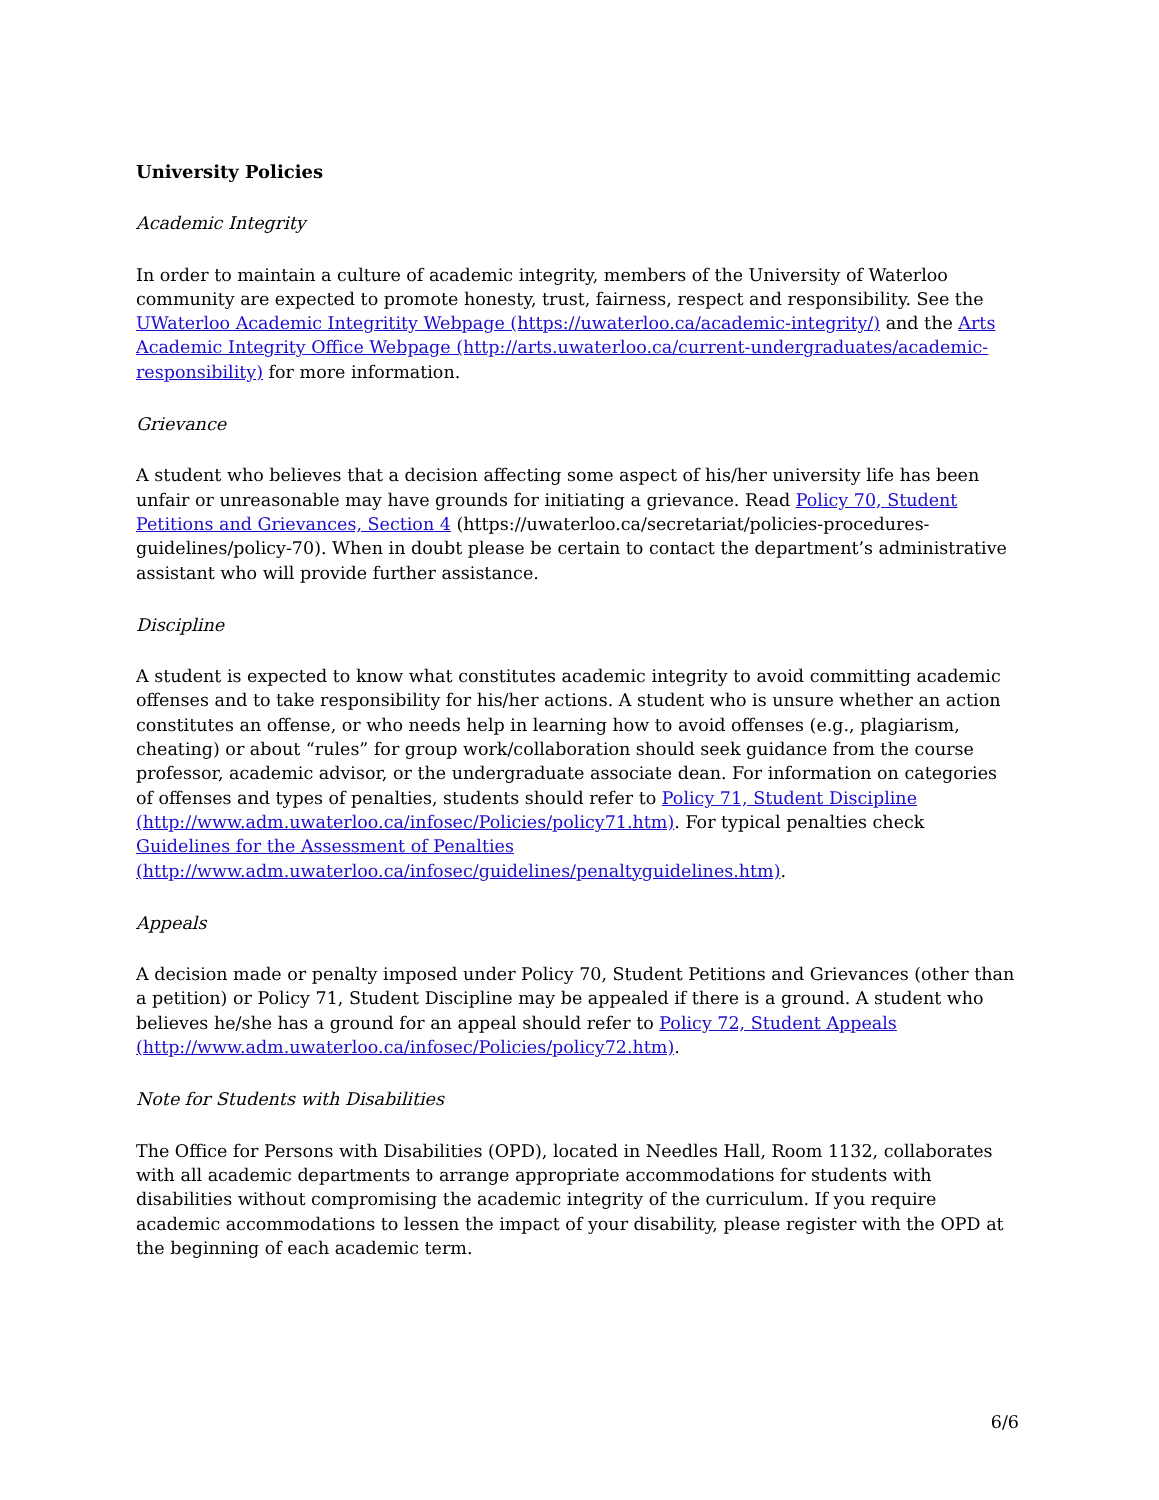University Policies
Academic Integrity
In order to maintain a culture of academic integrity, members of the University of Waterloo community are expected to promote honesty, trust, fairness, respect and responsibility. See the UWaterloo Academic Integritity Webpage (https://uwaterloo.ca/academic-integrity/) and the Arts Academic Integrity Office Webpage (http://arts.uwaterloo.ca/current-undergraduates/academic-responsibility) for more information.
Grievance
A student who believes that a decision affecting some aspect of his/her university life has been unfair or unreasonable may have grounds for initiating a grievance. Read Policy 70, Student Petitions and Grievances, Section 4 (https://uwaterloo.ca/secretariat/policies-procedures-guidelines/policy-70). When in doubt please be certain to contact the department’s administrative assistant who will provide further assistance.
Discipline
A student is expected to know what constitutes academic integrity to avoid committing academic offenses and to take responsibility for his/her actions. A student who is unsure whether an action constitutes an offense, or who needs help in learning how to avoid offenses (e.g., plagiarism, cheating) or about “rules” for group work/collaboration should seek guidance from the course professor, academic advisor, or the undergraduate associate dean. For information on categories of offenses and types of penalties, students should refer to Policy 71, Student Discipline (http://www.adm.uwaterloo.ca/infosec/Policies/policy71.htm). For typical penalties check Guidelines for the Assessment of Penalties (http://www.adm.uwaterloo.ca/infosec/guidelines/penaltyguidelines.htm).
Appeals
A decision made or penalty imposed under Policy 70, Student Petitions and Grievances (other than a petition) or Policy 71, Student Discipline may be appealed if there is a ground. A student who believes he/she has a ground for an appeal should refer to Policy 72, Student Appeals (http://www.adm.uwaterloo.ca/infosec/Policies/policy72.htm).
Note for Students with Disabilities
The Office for Persons with Disabilities (OPD), located in Needles Hall, Room 1132, collaborates with all academic departments to arrange appropriate accommodations for students with disabilities without compromising the academic integrity of the curriculum. If you require academic accommodations to lessen the impact of your disability, please register with the OPD at the beginning of each academic term.
6/6